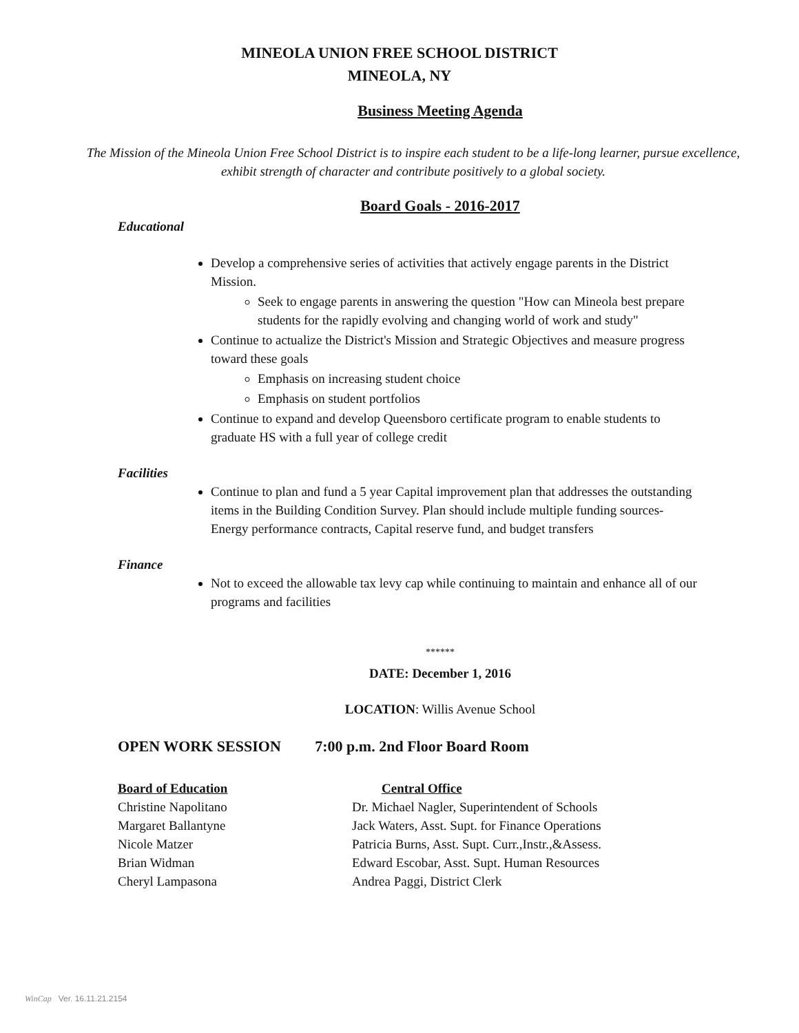MINEOLA UNION FREE SCHOOL DISTRICT
MINEOLA, NY
Business Meeting Agenda
The Mission of the Mineola Union Free School District is to inspire each student to be a life-long learner, pursue excellence, exhibit strength of character and contribute positively to a global society.
Board Goals - 2016-2017
Educational
Develop a comprehensive series of activities that actively engage parents in the District Mission.
Seek to engage parents in answering the question "How can Mineola best prepare students for the rapidly evolving and changing world of work and study"
Continue to actualize the District's Mission and Strategic Objectives and measure progress toward these goals
Emphasis on increasing student choice
Emphasis on student portfolios
Continue to expand and develop Queensboro certificate program to enable students to graduate HS with a full year of college credit
Facilities
Continue to plan and fund a 5 year Capital improvement plan that addresses the outstanding items in the Building Condition Survey. Plan should include multiple funding sources- Energy performance contracts, Capital reserve fund, and budget transfers
Finance
Not to exceed the allowable tax levy cap while continuing to maintain and enhance all of our programs and facilities
******
DATE: December 1, 2016
LOCATION: Willis Avenue School
OPEN WORK SESSION 7:00 p.m. 2nd Floor Board Room
Board of Education Central Office
Christine Napolitano Dr. Michael Nagler, Superintendent of Schools
Margaret Ballantyne Jack Waters, Asst. Supt. for Finance Operations
Nicole Matzer Patricia Burns, Asst. Supt. Curr.,Instr.,&Assess.
Brian Widman Edward Escobar, Asst. Supt. Human Resources
Cheryl Lampasona Andrea Paggi, District Clerk
WinCap Ver. 16.11.21.2154